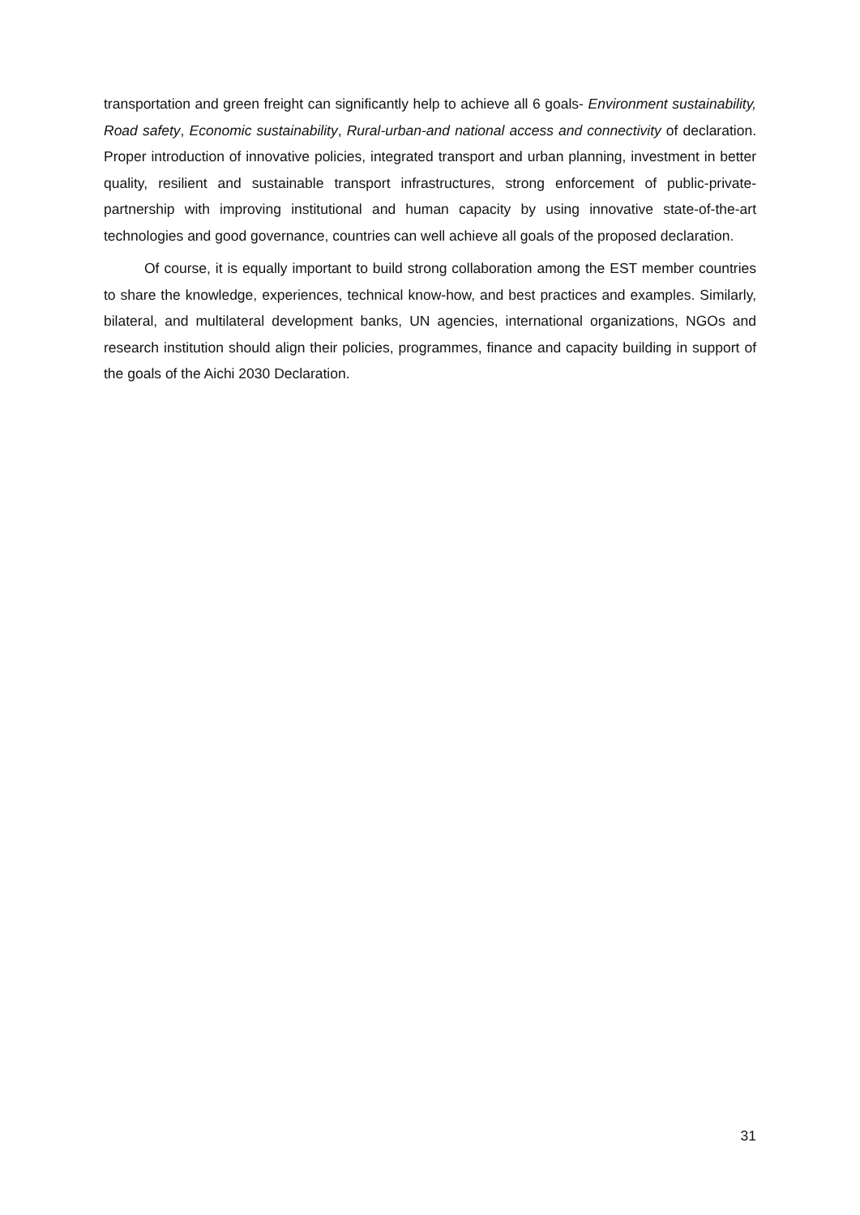transportation and green freight can significantly help to achieve all 6 goals- Environment sustainability, Road safety, Economic sustainability, Rural-urban-and national access and connectivity of declaration. Proper introduction of innovative policies, integrated transport and urban planning, investment in better quality, resilient and sustainable transport infrastructures, strong enforcement of public-private-partnership with improving institutional and human capacity by using innovative state-of-the-art technologies and good governance, countries can well achieve all goals of the proposed declaration.
Of course, it is equally important to build strong collaboration among the EST member countries to share the knowledge, experiences, technical know-how, and best practices and examples. Similarly, bilateral, and multilateral development banks, UN agencies, international organizations, NGOs and research institution should align their policies, programmes, finance and capacity building in support of the goals of the Aichi 2030 Declaration.
31